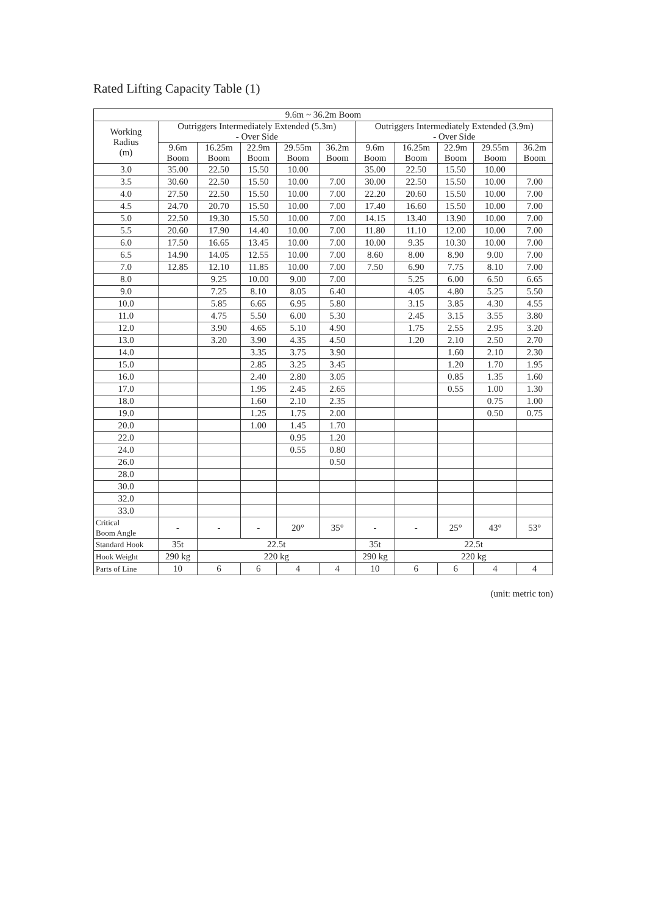Rated Lifting Capacity Table (1)
| 9.6m ~ 36.2m Boom | | | | | | | | | | |
| --- | --- | --- | --- | --- | --- | --- | --- | --- | --- | --- |
| Working Radius (m) | Outriggers Intermediately Extended (5.3m) - Over Side | | | | | Outriggers Intermediately Extended (3.9m) - Over Side | | | | |
| | 9.6m Boom | 16.25m Boom | 22.9m Boom | 29.55m Boom | 36.2m Boom | 9.6m Boom | 16.25m Boom | 22.9m Boom | 29.55m Boom | 36.2m Boom |
| 3.0 | 35.00 | 22.50 | 15.50 | 10.00 | | 35.00 | 22.50 | 15.50 | 10.00 | |
| 3.5 | 30.60 | 22.50 | 15.50 | 10.00 | 7.00 | 30.00 | 22.50 | 15.50 | 10.00 | 7.00 |
| 4.0 | 27.50 | 22.50 | 15.50 | 10.00 | 7.00 | 22.20 | 20.60 | 15.50 | 10.00 | 7.00 |
| 4.5 | 24.70 | 20.70 | 15.50 | 10.00 | 7.00 | 17.40 | 16.60 | 15.50 | 10.00 | 7.00 |
| 5.0 | 22.50 | 19.30 | 15.50 | 10.00 | 7.00 | 14.15 | 13.40 | 13.90 | 10.00 | 7.00 |
| 5.5 | 20.60 | 17.90 | 14.40 | 10.00 | 7.00 | 11.80 | 11.10 | 12.00 | 10.00 | 7.00 |
| 6.0 | 17.50 | 16.65 | 13.45 | 10.00 | 7.00 | 10.00 | 9.35 | 10.30 | 10.00 | 7.00 |
| 6.5 | 14.90 | 14.05 | 12.55 | 10.00 | 7.00 | 8.60 | 8.00 | 8.90 | 9.00 | 7.00 |
| 7.0 | 12.85 | 12.10 | 11.85 | 10.00 | 7.00 | 7.50 | 6.90 | 7.75 | 8.10 | 7.00 |
| 8.0 | | 9.25 | 10.00 | 9.00 | 7.00 | | 5.25 | 6.00 | 6.50 | 6.65 |
| 9.0 | | 7.25 | 8.10 | 8.05 | 6.40 | | 4.05 | 4.80 | 5.25 | 5.50 |
| 10.0 | | 5.85 | 6.65 | 6.95 | 5.80 | | 3.15 | 3.85 | 4.30 | 4.55 |
| 11.0 | | 4.75 | 5.50 | 6.00 | 5.30 | | 2.45 | 3.15 | 3.55 | 3.80 |
| 12.0 | | 3.90 | 4.65 | 5.10 | 4.90 | | 1.75 | 2.55 | 2.95 | 3.20 |
| 13.0 | | 3.20 | 3.90 | 4.35 | 4.50 | | 1.20 | 2.10 | 2.50 | 2.70 |
| 14.0 | | | 3.35 | 3.75 | 3.90 | | | 1.60 | 2.10 | 2.30 |
| 15.0 | | | 2.85 | 3.25 | 3.45 | | | 1.20 | 1.70 | 1.95 |
| 16.0 | | | 2.40 | 2.80 | 3.05 | | | 0.85 | 1.35 | 1.60 |
| 17.0 | | | 1.95 | 2.45 | 2.65 | | | 0.55 | 1.00 | 1.30 |
| 18.0 | | | 1.60 | 2.10 | 2.35 | | | | 0.75 | 1.00 |
| 19.0 | | | 1.25 | 1.75 | 2.00 | | | | 0.50 | 0.75 |
| 20.0 | | | 1.00 | 1.45 | 1.70 | | | | | |
| 22.0 | | | | 0.95 | 1.20 | | | | | |
| 24.0 | | | | 0.55 | 0.80 | | | | | |
| 26.0 | | | | | 0.50 | | | | | |
| 28.0 | | | | | | | | | | |
| 30.0 | | | | | | | | | | |
| 32.0 | | | | | | | | | | |
| 33.0 | | | | | | | | | | |
| Critical Boom Angle | - | - | - | 20° | 35° | - | - | 25° | 43° | 53° |
| Standard Hook | 35t | 22.5t | | | | 35t | 22.5t | | | |
| Hook Weight | 290 kg | 220 kg | | | | 290 kg | 220 kg | | | |
| Parts of Line | 10 | 6 | 6 | 4 | 4 | 10 | 6 | 6 | 4 | 4 |
(unit: metric ton)